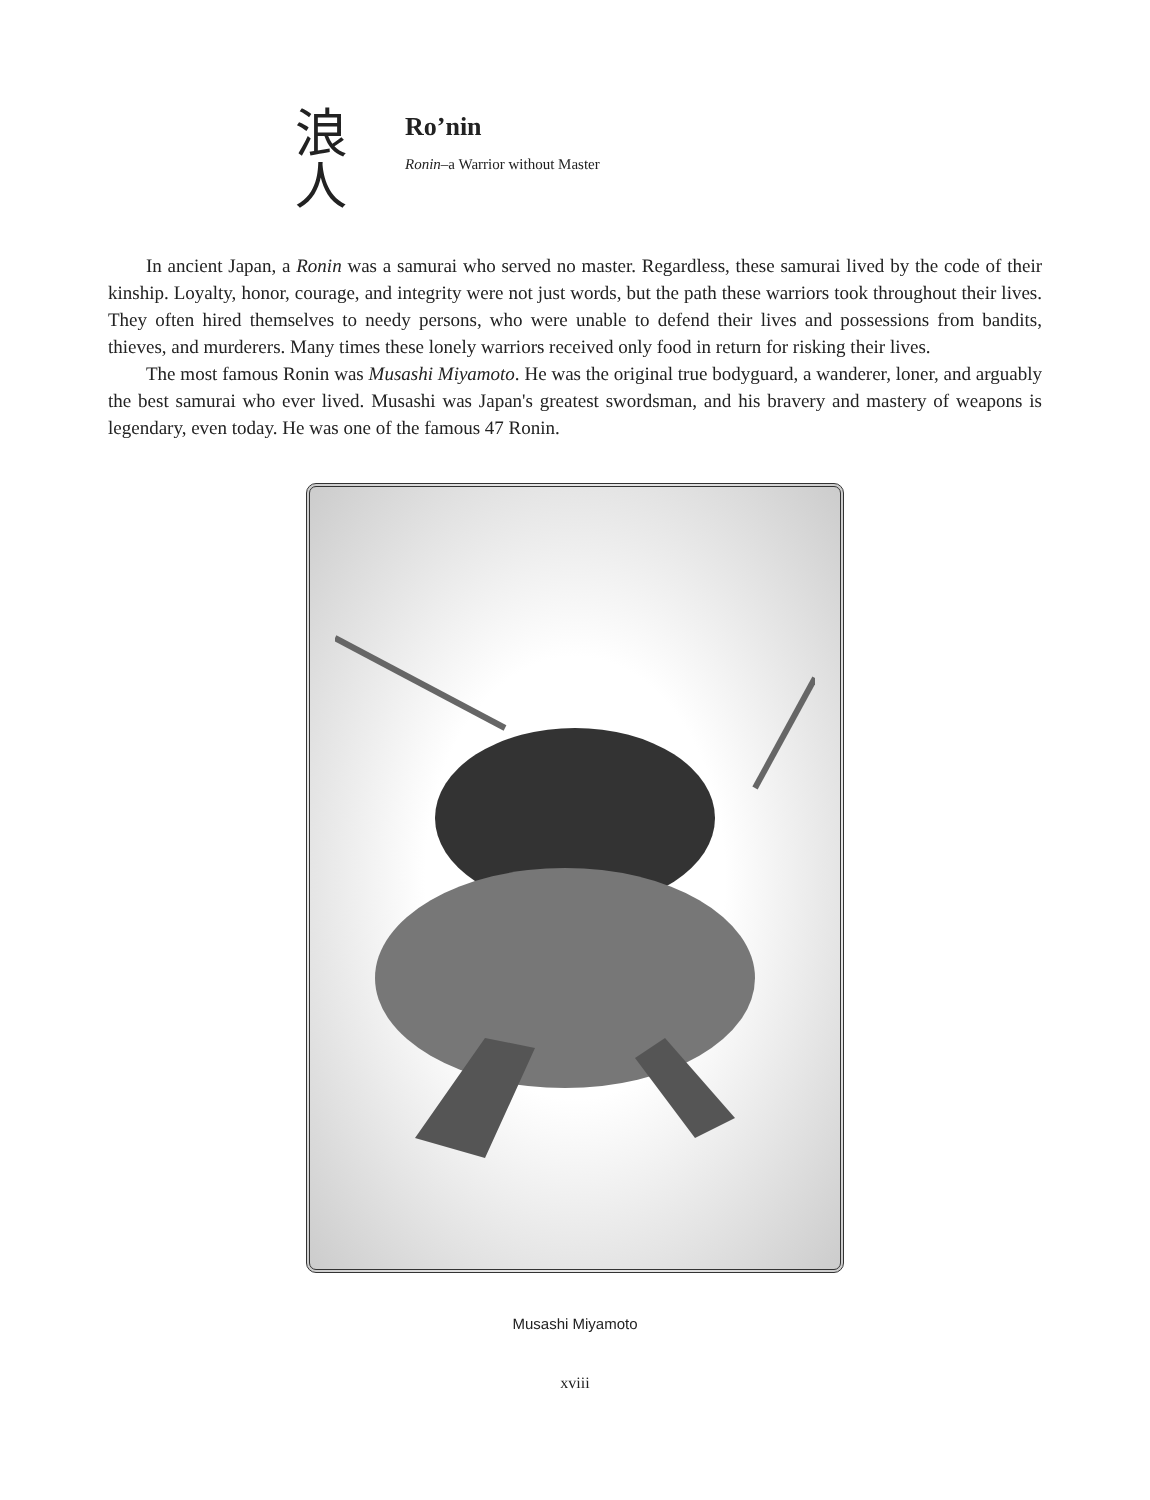浪
人
Ro’nin
Ronin–a Warrior without Master
In ancient Japan, a Ronin was a samurai who served no master. Regardless, these samurai lived by the code of their kinship. Loyalty, honor, courage, and integrity were not just words, but the path these warriors took throughout their lives. They often hired themselves to needy persons, who were unable to defend their lives and possessions from bandits, thieves, and murderers. Many times these lonely warriors received only food in return for risking their lives.
The most famous Ronin was Musashi Miyamoto. He was the original true bodyguard, a wanderer, loner, and arguably the best samurai who ever lived. Musashi was Japan's greatest swordsman, and his bravery and mastery of weapons is legendary, even today. He was one of the famous 47 Ronin.
Musashi Miyamoto
xviii